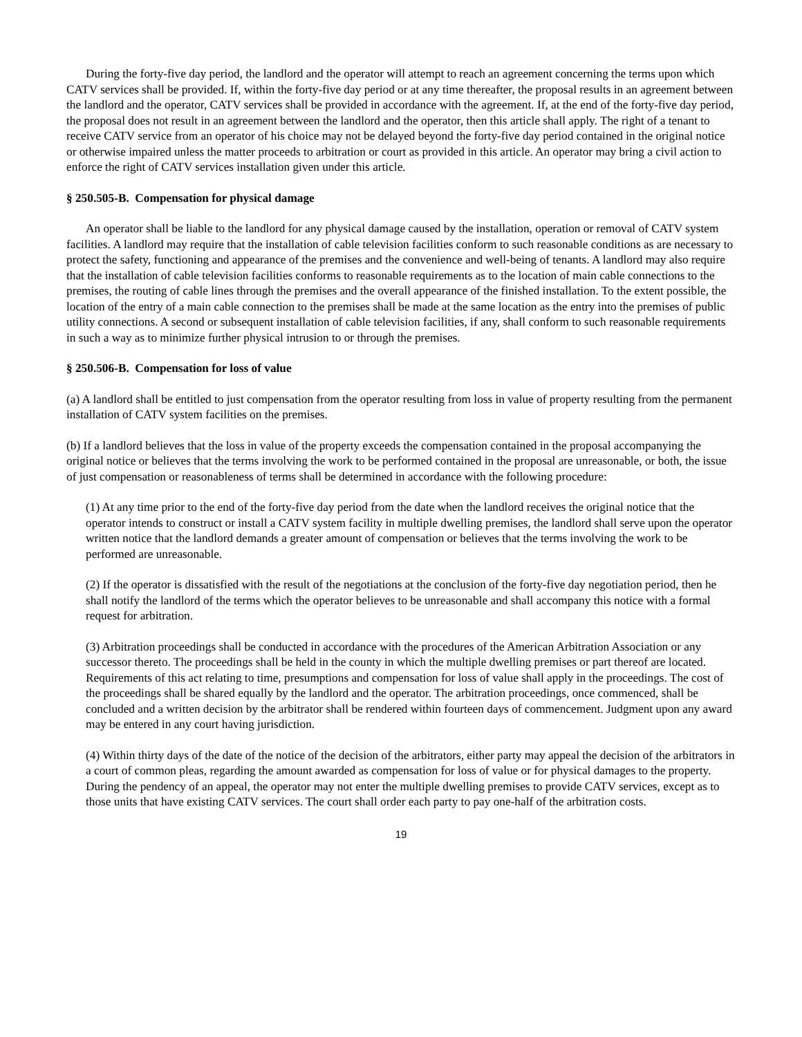During the forty-five day period, the landlord and the operator will attempt to reach an agreement concerning the terms upon which CATV services shall be provided. If, within the forty-five day period or at any time thereafter, the proposal results in an agreement between the landlord and the operator, CATV services shall be provided in accordance with the agreement. If, at the end of the forty-five day period, the proposal does not result in an agreement between the landlord and the operator, then this article shall apply. The right of a tenant to receive CATV service from an operator of his choice may not be delayed beyond the forty-five day period contained in the original notice or otherwise impaired unless the matter proceeds to arbitration or court as provided in this article. An operator may bring a civil action to enforce the right of CATV services installation given under this article.
§ 250.505-B. Compensation for physical damage
An operator shall be liable to the landlord for any physical damage caused by the installation, operation or removal of CATV system facilities. A landlord may require that the installation of cable television facilities conform to such reasonable conditions as are necessary to protect the safety, functioning and appearance of the premises and the convenience and well-being of tenants. A landlord may also require that the installation of cable television facilities conforms to reasonable requirements as to the location of main cable connections to the premises, the routing of cable lines through the premises and the overall appearance of the finished installation. To the extent possible, the location of the entry of a main cable connection to the premises shall be made at the same location as the entry into the premises of public utility connections. A second or subsequent installation of cable television facilities, if any, shall conform to such reasonable requirements in such a way as to minimize further physical intrusion to or through the premises.
§ 250.506-B. Compensation for loss of value
(a) A landlord shall be entitled to just compensation from the operator resulting from loss in value of property resulting from the permanent installation of CATV system facilities on the premises.
(b) If a landlord believes that the loss in value of the property exceeds the compensation contained in the proposal accompanying the original notice or believes that the terms involving the work to be performed contained in the proposal are unreasonable, or both, the issue of just compensation or reasonableness of terms shall be determined in accordance with the following procedure:
(1) At any time prior to the end of the forty-five day period from the date when the landlord receives the original notice that the operator intends to construct or install a CATV system facility in multiple dwelling premises, the landlord shall serve upon the operator written notice that the landlord demands a greater amount of compensation or believes that the terms involving the work to be performed are unreasonable.
(2) If the operator is dissatisfied with the result of the negotiations at the conclusion of the forty-five day negotiation period, then he shall notify the landlord of the terms which the operator believes to be unreasonable and shall accompany this notice with a formal request for arbitration.
(3) Arbitration proceedings shall be conducted in accordance with the procedures of the American Arbitration Association or any successor thereto. The proceedings shall be held in the county in which the multiple dwelling premises or part thereof are located. Requirements of this act relating to time, presumptions and compensation for loss of value shall apply in the proceedings. The cost of the proceedings shall be shared equally by the landlord and the operator. The arbitration proceedings, once commenced, shall be concluded and a written decision by the arbitrator shall be rendered within fourteen days of commencement. Judgment upon any award may be entered in any court having jurisdiction.
(4) Within thirty days of the date of the notice of the decision of the arbitrators, either party may appeal the decision of the arbitrators in a court of common pleas, regarding the amount awarded as compensation for loss of value or for physical damages to the property. During the pendency of an appeal, the operator may not enter the multiple dwelling premises to provide CATV services, except as to those units that have existing CATV services. The court shall order each party to pay one-half of the arbitration costs.
19